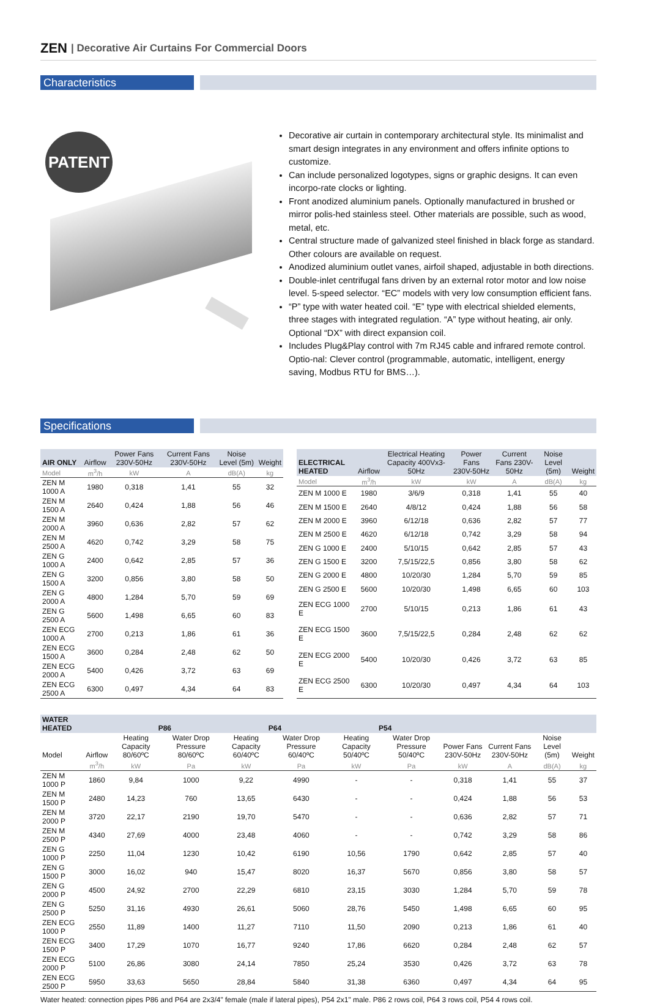ZEN | Decorative Air Curtains For Commercial Doors
Characteristics
PATENT
Decorative air curtain in contemporary architectural style. Its minimalist and smart design integrates in any environment and offers infinite options to customize.
Can include personalized logotypes, signs or graphic designs. It can even incorpo-rate clocks or lighting.
Front anodized aluminium panels. Optionally manufactured in brushed or mirror polis-hed stainless steel. Other materials are possible, such as wood, metal, etc.
Central structure made of galvanized steel finished in black forge as standard. Other colours are available on request.
Anodized aluminium outlet vanes, airfoil shaped, adjustable in both directions.
Double-inlet centrifugal fans driven by an external rotor motor and low noise level. 5-speed selector. “EC” models with very low consumption efficient fans.
“P” type with water heated coil. “E” type with electrical shielded elements, three stages with integrated regulation. “A” type without heating, air only. Optional “DX” with direct expansion coil.
Includes Plug&Play control with 7m RJ45 cable and infrared remote control. Optio-nal: Clever control (programmable, automatic, intelligent, energy saving, Modbus RTU for BMS…).
Specifications
| AIR ONLY | Airflow | Power Fans 230V-50Hz | Current Fans 230V-50Hz | Noise Level (5m) | Weight |
| --- | --- | --- | --- | --- | --- |
| Model | m<sup>3</sup>/h | kW | A | dB(A) | kg |
| ZEN M 1000 A | 1980 | 0,318 | 1,41 | 55 | 32 |
| ZEN M 1500 A | 2640 | 0,424 | 1,88 | 56 | 46 |
| ZEN M 2000 A | 3960 | 0,636 | 2,82 | 57 | 62 |
| ZEN M 2500 A | 4620 | 0,742 | 3,29 | 58 | 75 |
| ZEN G 1000 A | 2400 | 0,642 | 2,85 | 57 | 36 |
| ZEN G 1500 A | 3200 | 0,856 | 3,80 | 58 | 50 |
| ZEN G 2000 A | 4800 | 1,284 | 5,70 | 59 | 69 |
| ZEN G 2500 A | 5600 | 1,498 | 6,65 | 60 | 83 |
| ZEN ECG 1000 A | 2700 | 0,213 | 1,86 | 61 | 36 |
| ZEN ECG 1500 A | 3600 | 0,284 | 2,48 | 62 | 50 |
| ZEN ECG 2000 A | 5400 | 0,426 | 3,72 | 63 | 69 |
| ZEN ECG 2500 A | 6300 | 0,497 | 4,34 | 64 | 83 |
| ELECTRICAL HEATED | Airflow | Electrical Heating Capacity 400Vx3-50Hz | Power Fans 230V-50Hz | Current Fans 230V-50Hz | Noise Level (5m) | Weight |
| --- | --- | --- | --- | --- | --- | --- |
| Model | m<sup>3</sup>/h | kW | kW | A | dB(A) | kg |
| ZEN M 1000 E | 1980 | 3/6/9 | 0,318 | 1,41 | 55 | 40 |
| ZEN M 1500 E | 2640 | 4/8/12 | 0,424 | 1,88 | 56 | 58 |
| ZEN M 2000 E | 3960 | 6/12/18 | 0,636 | 2,82 | 57 | 77 |
| ZEN M 2500 E | 4620 | 6/12/18 | 0,742 | 3,29 | 58 | 94 |
| ZEN G 1000 E | 2400 | 5/10/15 | 0,642 | 2,85 | 57 | 43 |
| ZEN G 1500 E | 3200 | 7,5/15/22,5 | 0,856 | 3,80 | 58 | 62 |
| ZEN G 2000 E | 4800 | 10/20/30 | 1,284 | 5,70 | 59 | 85 |
| ZEN G 2500 E | 5600 | 10/20/30 | 1,498 | 6,65 | 60 | 103 |
| ZEN ECG 1000 E | 2700 | 5/10/15 | 0,213 | 1,86 | 61 | 43 |
| ZEN ECG 1500 E | 3600 | 7,5/15/22,5 | 0,284 | 2,48 | 62 | 62 |
| ZEN ECG 2000 E | 5400 | 10/20/30 | 0,426 | 3,72 | 63 | 85 |
| ZEN ECG 2500 E | 6300 | 10/20/30 | 0,497 | 4,34 | 64 | 103 |
| WATER HEATED | | P86 | | P64 | | P54 | | | | | |
| --- | --- | --- | --- | --- | --- | --- | --- | --- | --- | --- | --- |
| Model | Airflow | Heating Capacity 80/60ºC | Water Drop Pressure 80/60ºC | Heating Capacity 60/40ºC | Water Drop Pressure 60/40ºC | Heating Capacity 50/40ºC | Water Drop Pressure 50/40ºC | Power Fans 230V-50Hz | Current Fans 230V-50Hz | Noise Level (5m) | Weight |
| | m<sup>3</sup>/h | kW | Pa | kW | Pa | kW | Pa | kW | A | dB(A) | kg |
| ZEN M 1000 P | 1860 | 9,84 | 1000 | 9,22 | 4990 | - | - | 0,318 | 1,41 | 55 | 37 |
| ZEN M 1500 P | 2480 | 14,23 | 760 | 13,65 | 6430 | - | - | 0,424 | 1,88 | 56 | 53 |
| ZEN M 2000 P | 3720 | 22,17 | 2190 | 19,70 | 5470 | - | - | 0,636 | 2,82 | 57 | 71 |
| ZEN M 2500 P | 4340 | 27,69 | 4000 | 23,48 | 4060 | - | - | 0,742 | 3,29 | 58 | 86 |
| ZEN G 1000 P | 2250 | 11,04 | 1230 | 10,42 | 6190 | 10,56 | 1790 | 0,642 | 2,85 | 57 | 40 |
| ZEN G 1500 P | 3000 | 16,02 | 940 | 15,47 | 8020 | 16,37 | 5670 | 0,856 | 3,80 | 58 | 57 |
| ZEN G 2000 P | 4500 | 24,92 | 2700 | 22,29 | 6810 | 23,15 | 3030 | 1,284 | 5,70 | 59 | 78 |
| ZEN G 2500 P | 5250 | 31,16 | 4930 | 26,61 | 5060 | 28,76 | 5450 | 1,498 | 6,65 | 60 | 95 |
| ZEN ECG 1000 P | 2550 | 11,89 | 1400 | 11,27 | 7110 | 11,50 | 2090 | 0,213 | 1,86 | 61 | 40 |
| ZEN ECG 1500 P | 3400 | 17,29 | 1070 | 16,77 | 9240 | 17,86 | 6620 | 0,284 | 2,48 | 62 | 57 |
| ZEN ECG 2000 P | 5100 | 26,86 | 3080 | 24,14 | 7850 | 25,24 | 3530 | 0,426 | 3,72 | 63 | 78 |
| ZEN ECG 2500 P | 5950 | 33,63 | 5650 | 28,84 | 5840 | 31,38 | 6360 | 0,497 | 4,34 | 64 | 95 |
Water heated: connection pipes P86 and P64 are 2x3/4" female (male if lateral pipes), P54 2x1" male. P86 2 rows coil, P64 3 rows coil, P54 4 rows coil.